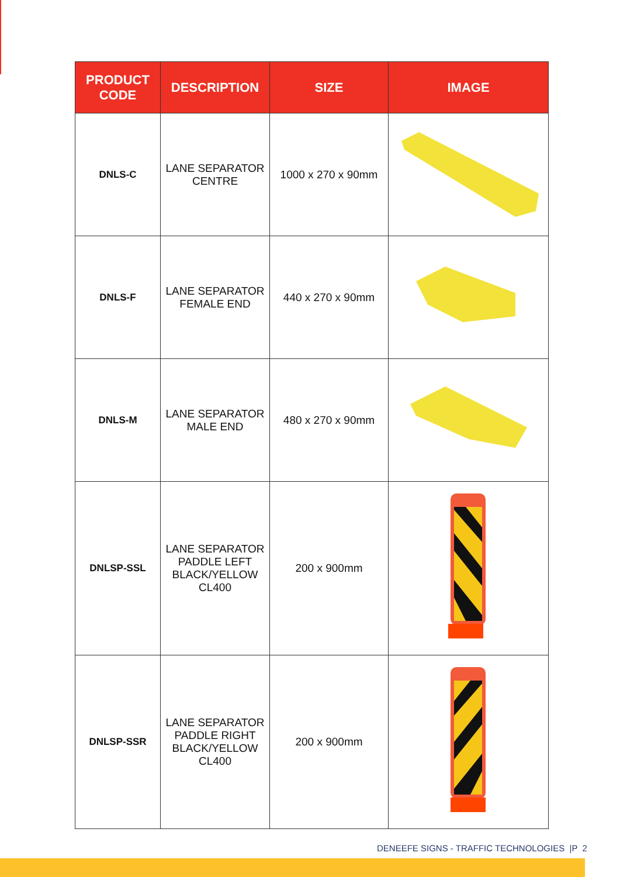| PRODUCT CODE | DESCRIPTION | SIZE | IMAGE |
| --- | --- | --- | --- |
| DNLS-C | LANE SEPARATOR CENTRE | 1000 x 270 x 90mm | |
| DNLS-F | LANE SEPARATOR FEMALE END | 440 x 270 x 90mm | |
| DNLS-M | LANE SEPARATOR MALE END | 480 x 270 x 90mm | |
| DNLSP-SSL | LANE SEPARATOR PADDLE LEFT BLACK/YELLOW CL400 | 200 x 900mm | |
| DNLSP-SSR | LANE SEPARATOR PADDLE RIGHT BLACK/YELLOW CL400 | 200 x 900mm | |
DENEEFE SIGNS - TRAFFIC TECHNOLOGIES |P 2